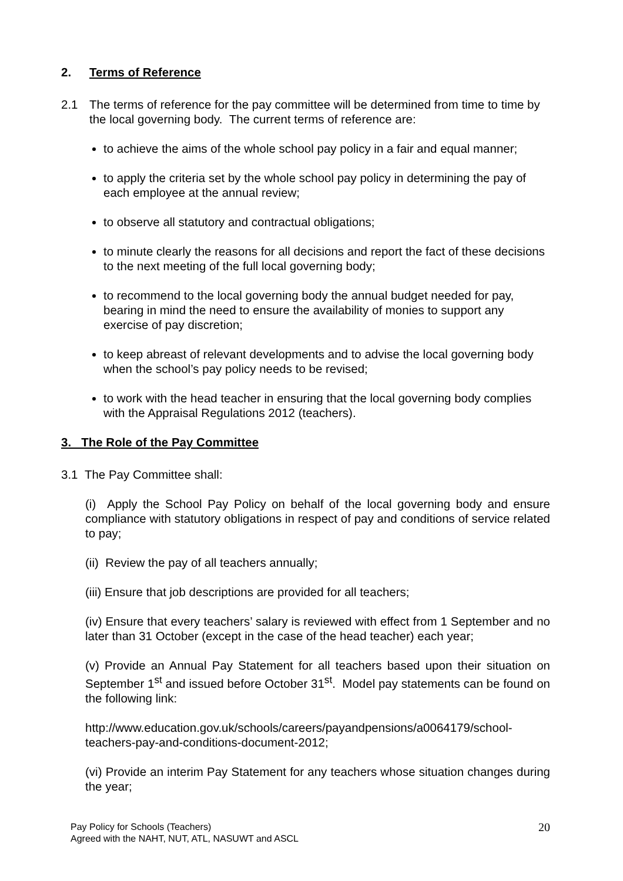2. Terms of Reference
2.1 The terms of reference for the pay committee will be determined from time to time by the local governing body. The current terms of reference are:
to achieve the aims of the whole school pay policy in a fair and equal manner;
to apply the criteria set by the whole school pay policy in determining the pay of each employee at the annual review;
to observe all statutory and contractual obligations;
to minute clearly the reasons for all decisions and report the fact of these decisions to the next meeting of the full local governing body;
to recommend to the local governing body the annual budget needed for pay, bearing in mind the need to ensure the availability of monies to support any exercise of pay discretion;
to keep abreast of relevant developments and to advise the local governing body when the school’s pay policy needs to be revised;
to work with the head teacher in ensuring that the local governing body complies with the Appraisal Regulations 2012 (teachers).
3. The Role of the Pay Committee
3.1 The Pay Committee shall:
(i) Apply the School Pay Policy on behalf of the local governing body and ensure compliance with statutory obligations in respect of pay and conditions of service related to pay;
(ii) Review the pay of all teachers annually;
(iii) Ensure that job descriptions are provided for all teachers;
(iv) Ensure that every teachers’ salary is reviewed with effect from 1 September and no later than 31 October (except in the case of the head teacher) each year;
(v) Provide an Annual Pay Statement for all teachers based upon their situation on September 1<sup>st</sup> and issued before October 31<sup>st</sup>. Model pay statements can be found on the following link:
http://www.education.gov.uk/schools/careers/payandpensions/a0064179/school-teachers-pay-and-conditions-document-2012;
(vi) Provide an interim Pay Statement for any teachers whose situation changes during the year;
Pay Policy for Schools (Teachers)
Agreed with the NAHT, NUT, ATL, NASUWT and ASCL
20